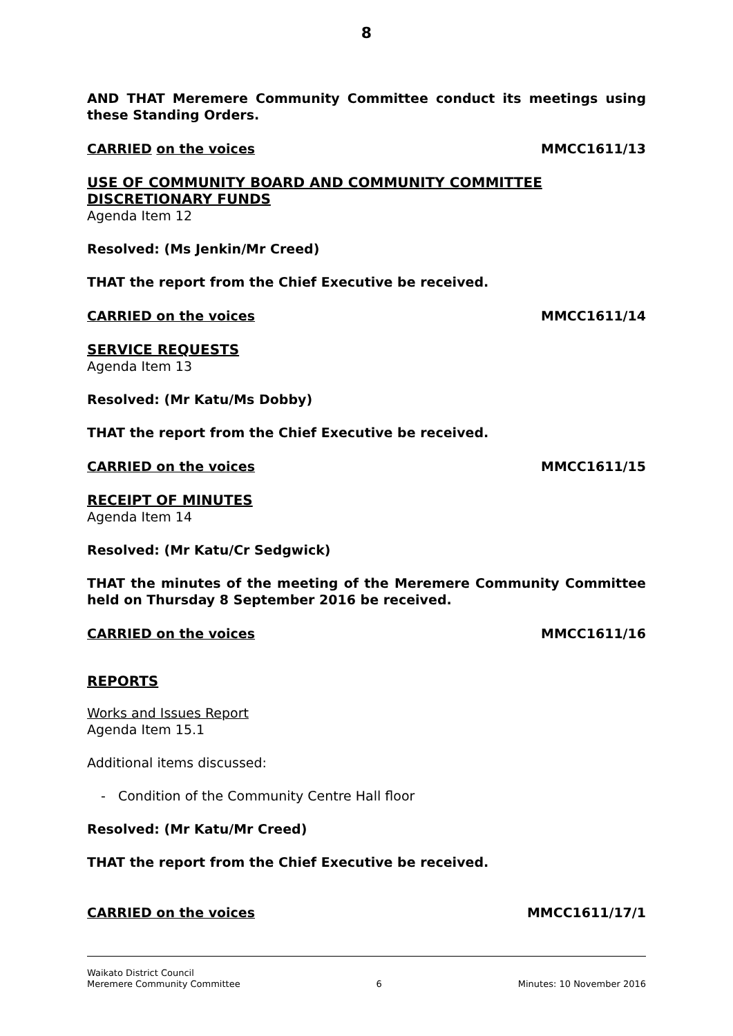8
AND THAT Meremere Community Committee conduct its meetings using these Standing Orders.
CARRIED on the voices MMCC1611/13
USE OF COMMUNITY BOARD AND COMMUNITY COMMITTEE DISCRETIONARY FUNDS
Agenda Item 12
Resolved: (Ms Jenkin/Mr Creed)
THAT the report from the Chief Executive be received.
CARRIED on the voices MMCC1611/14
SERVICE REQUESTS
Agenda Item 13
Resolved: (Mr Katu/Ms Dobby)
THAT the report from the Chief Executive be received.
CARRIED on the voices MMCC1611/15
RECEIPT OF MINUTES
Agenda Item 14
Resolved: (Mr Katu/Cr Sedgwick)
THAT the minutes of the meeting of the Meremere Community Committee held on Thursday 8 September 2016 be received.
CARRIED on the voices MMCC1611/16
REPORTS
Works and Issues Report
Agenda Item 15.1
Additional items discussed:
- Condition of the Community Centre Hall floor
Resolved: (Mr Katu/Mr Creed)
THAT the report from the Chief Executive be received.
CARRIED on the voices MMCC1611/17/1
Waikato District Council
Meremere Community Committee 6 Minutes: 10 November 2016